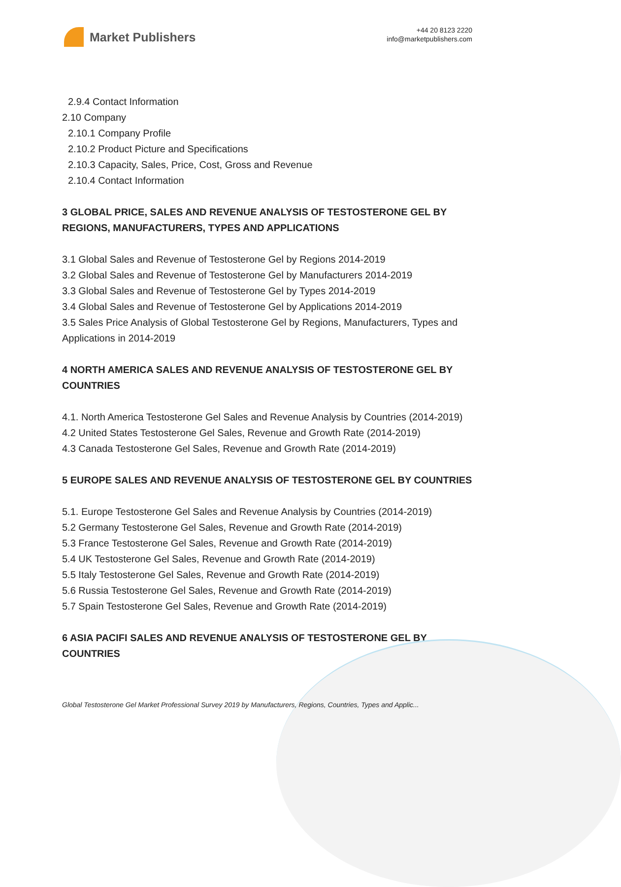Market Publishers
+44 20 8123 2220
info@marketpublishers.com
2.9.4 Contact Information
2.10 Company
2.10.1 Company Profile
2.10.2 Product Picture and Specifications
2.10.3 Capacity, Sales, Price, Cost, Gross and Revenue
2.10.4 Contact Information
3 GLOBAL PRICE, SALES AND REVENUE ANALYSIS OF TESTOSTERONE GEL BY REGIONS, MANUFACTURERS, TYPES AND APPLICATIONS
3.1 Global Sales and Revenue of Testosterone Gel by Regions 2014-2019
3.2 Global Sales and Revenue of Testosterone Gel by Manufacturers 2014-2019
3.3 Global Sales and Revenue of Testosterone Gel by Types 2014-2019
3.4 Global Sales and Revenue of Testosterone Gel by Applications 2014-2019
3.5 Sales Price Analysis of Global Testosterone Gel by Regions, Manufacturers, Types and Applications in 2014-2019
4 NORTH AMERICA SALES AND REVENUE ANALYSIS OF TESTOSTERONE GEL BY COUNTRIES
4.1. North America Testosterone Gel Sales and Revenue Analysis by Countries (2014-2019)
4.2 United States Testosterone Gel Sales, Revenue and Growth Rate (2014-2019)
4.3 Canada Testosterone Gel Sales, Revenue and Growth Rate (2014-2019)
5 EUROPE SALES AND REVENUE ANALYSIS OF TESTOSTERONE GEL BY COUNTRIES
5.1. Europe Testosterone Gel Sales and Revenue Analysis by Countries (2014-2019)
5.2 Germany Testosterone Gel Sales, Revenue and Growth Rate (2014-2019)
5.3 France Testosterone Gel Sales, Revenue and Growth Rate (2014-2019)
5.4 UK Testosterone Gel Sales, Revenue and Growth Rate (2014-2019)
5.5 Italy Testosterone Gel Sales, Revenue and Growth Rate (2014-2019)
5.6 Russia Testosterone Gel Sales, Revenue and Growth Rate (2014-2019)
5.7 Spain Testosterone Gel Sales, Revenue and Growth Rate (2014-2019)
6 ASIA PACIFI SALES AND REVENUE ANALYSIS OF TESTOSTERONE GEL BY COUNTRIES
Global Testosterone Gel Market Professional Survey 2019 by Manufacturers, Regions, Countries, Types and Applic...